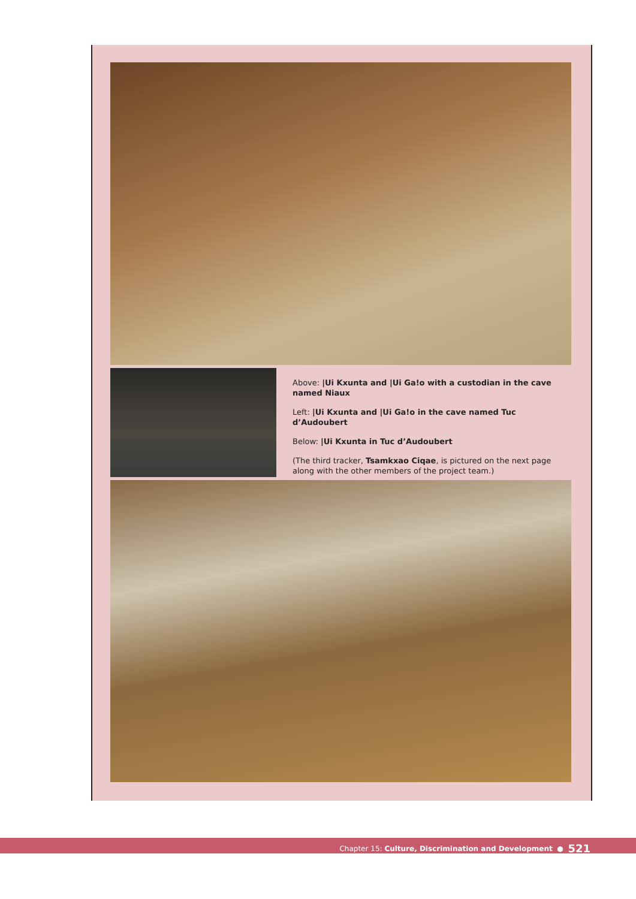Above: |Ui Kxunta and |Ui Ga!o with a custodian in the cave named Niaux
Left: |Ui Kxunta and |Ui Ga!o in the cave named Tuc d’Audoubert
Below: |Ui Kxunta in Tuc d’Audoubert
(The third tracker, Tsamkxao Ciqae, is pictured on the next page along with the other members of the project team.)
Chapter 15: Culture, Discrimination and Development ● 521